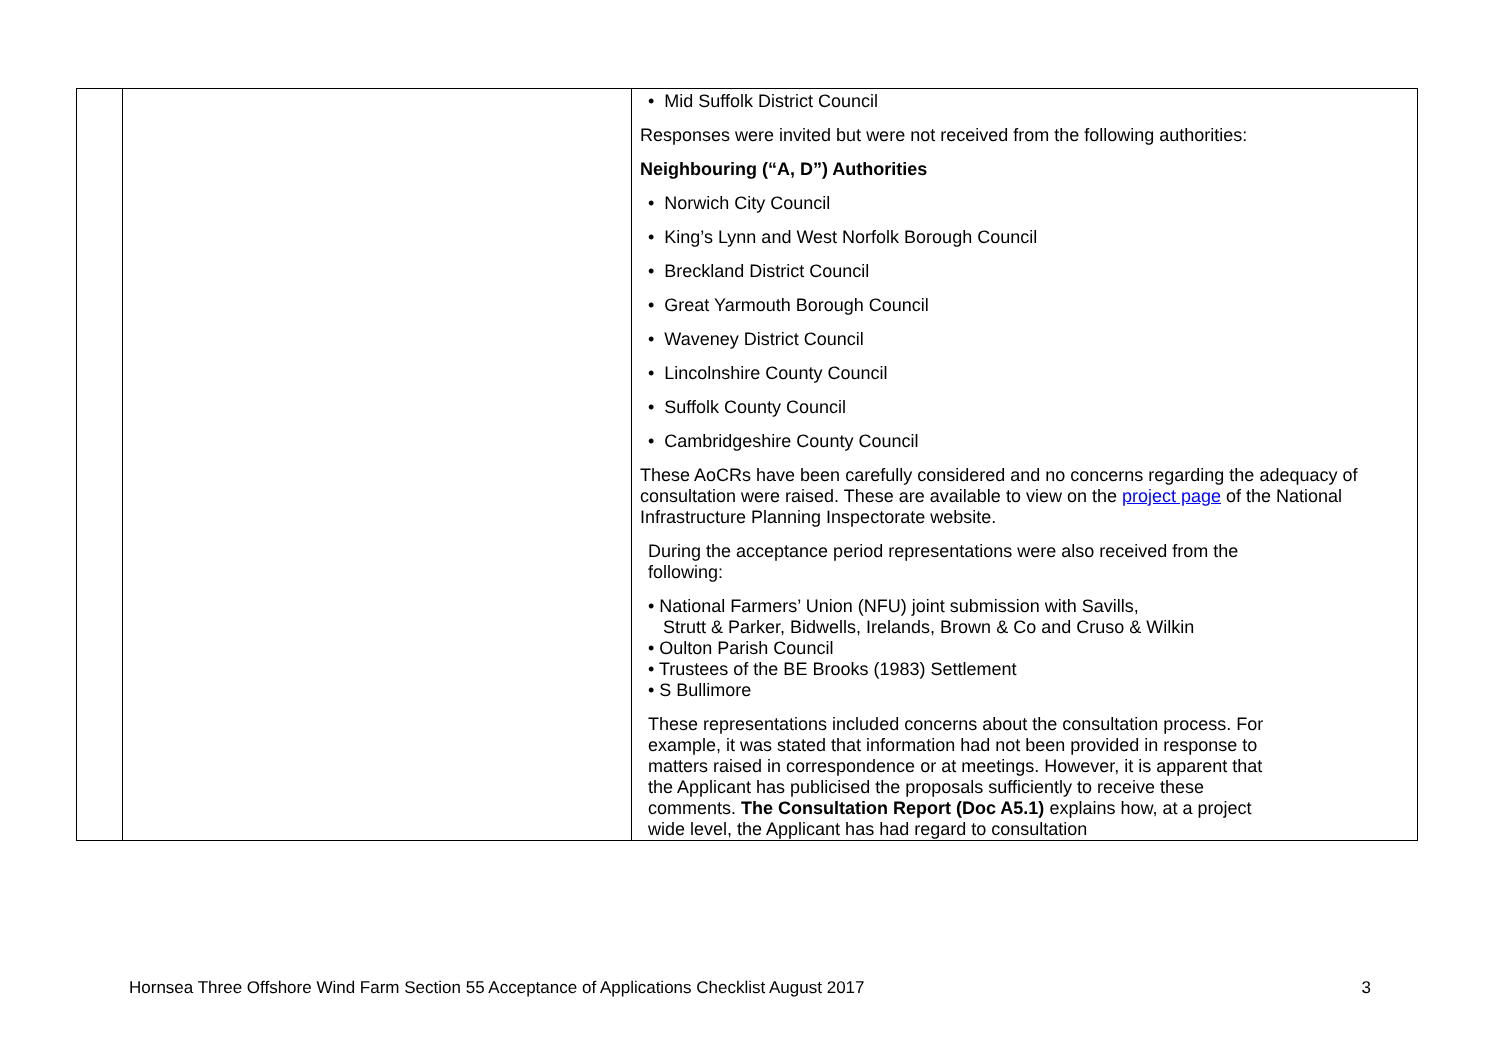| | | • Mid Suffolk District Council Responses were invited but were not received from the following authorities: Neighbouring (“A, D”) Authorities • Norwich City Council • King’s Lynn and West Norfolk Borough Council • Breckland District Council • Great Yarmouth Borough Council • Waveney District Council • Lincolnshire County Council • Suffolk County Council • Cambridgeshire County Council These AoCRs have been carefully considered and no concerns regarding the adequacy of consultation were raised. These are available to view on the project page of the National Infrastructure Planning Inspectorate website. During the acceptance period representations were also received from the following: • National Farmers’ Union (NFU) joint submission with Savills, Strutt & Parker, Bidwells, Irelands, Brown & Co and Cruso & Wilkin • Oulton Parish Council • Trustees of the BE Brooks (1983) Settlement • S Bullimore These representations included concerns about the consultation process. For example, it was stated that information had not been provided in response to matters raised in correspondence or at meetings. However, it is apparent that the Applicant has publicised the proposals sufficiently to receive these comments. The Consultation Report (Doc A5.1) explains how, at a project wide level, the Applicant has had regard to consultation |
Hornsea Three Offshore Wind Farm Section 55 Acceptance of Applications Checklist August 2017 3